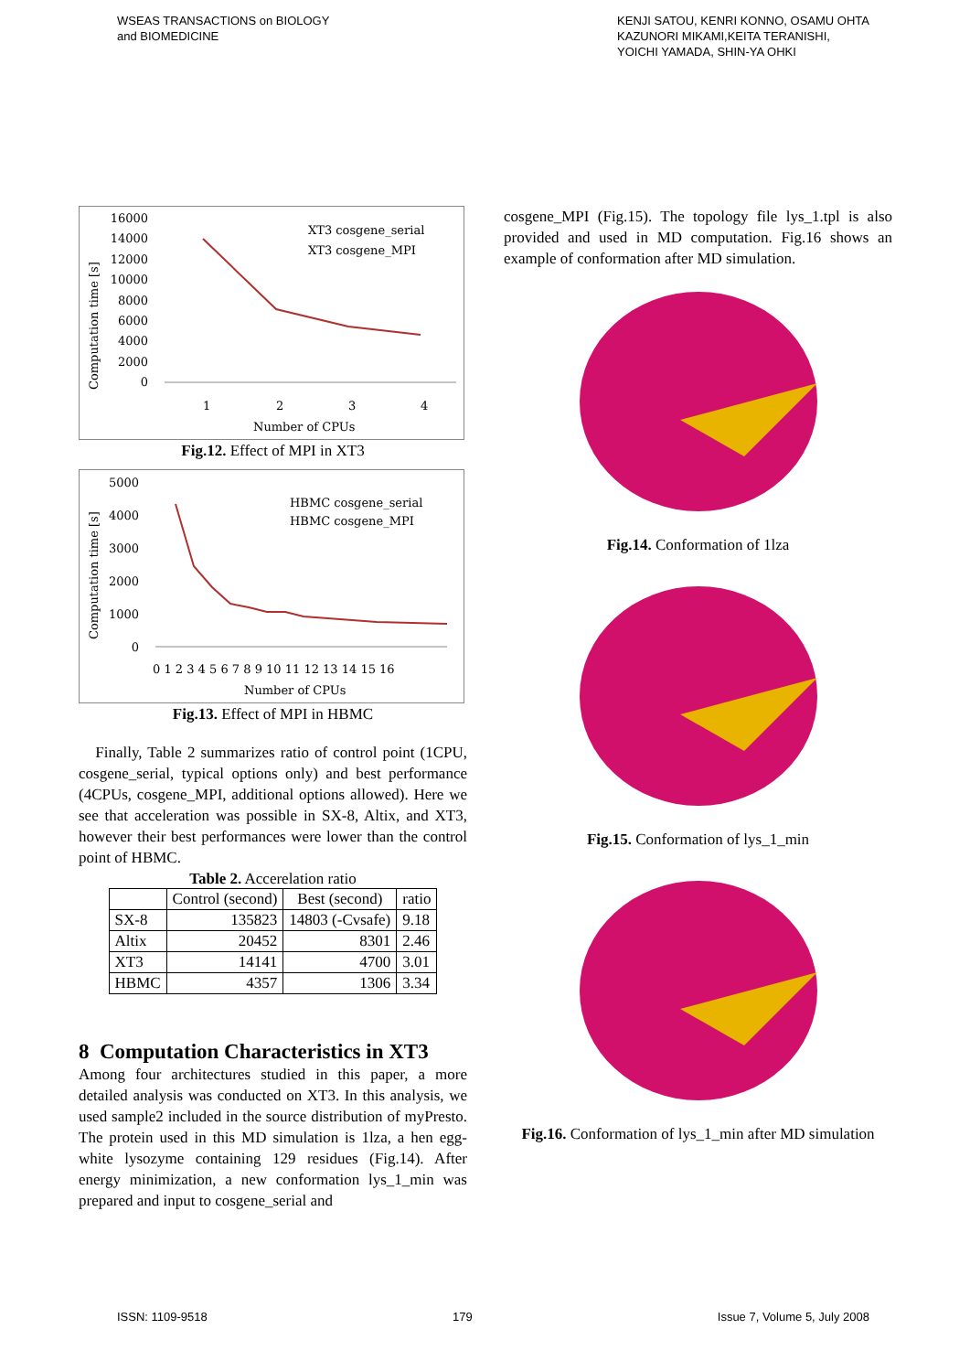WSEAS TRANSACTIONS on BIOLOGY
and BIOMEDICINE
KENJI SATOU, KENRI KONNO, OSAMU OHTA
KAZUNORI MIKAMI,KEITA TERANISHI,
YOICHI YAMADA, SHIN-YA OHKI
Computation time [s]
16000
14000
12000
10000
8000
6000
4000
2000
0
1
2
3
4
Number of CPUs
XT3 cosgene_serial
XT3 cosgene_MPI
Fig.12. Effect of MPI in XT3
Computation time [s]
5000
4000
3000
2000
1000
0
0 1 2 3 4 5 6 7 8 9 10 11 12 13 14 15 16
Number of CPUs
HBMC cosgene_serial
HBMC cosgene_MPI
Fig.13. Effect of MPI in HBMC
Finally, Table 2 summarizes ratio of control point (1CPU, cosgene_serial, typical options only) and best performance (4CPUs, cosgene_MPI, additional options allowed). Here we see that acceleration was possible in SX-8, Altix, and XT3, however their best performances were lower than the control point of HBMC.
Table 2. Accerelation ratio
| | Control (second) | Best (second) | ratio |
| --- | --- | --- | --- |
| SX-8 | 135823 | 14803 (-Cvsafe) | 9.18 |
| Altix | 20452 | 8301 | 2.46 |
| XT3 | 14141 | 4700 | 3.01 |
| HBMC | 4357 | 1306 | 3.34 |
8 Computation Characteristics in XT3
Among four architectures studied in this paper, a more detailed analysis was conducted on XT3. In this analysis, we used sample2 included in the source distribution of myPresto. The protein used in this MD simulation is 1lza, a hen egg-white lysozyme containing 129 residues (Fig.14). After energy minimization, a new conformation lys_1_min was prepared and input to cosgene_serial and
cosgene_MPI (Fig.15). The topology file lys_1.tpl is also provided and used in MD computation. Fig.16 shows an example of conformation after MD simulation.
Fig.14. Conformation of 1lza
Fig.15. Conformation of lys_1_min
Fig.16. Conformation of lys_1_min after MD simulation
ISSN: 1109-9518 179 Issue 7, Volume 5, July 2008